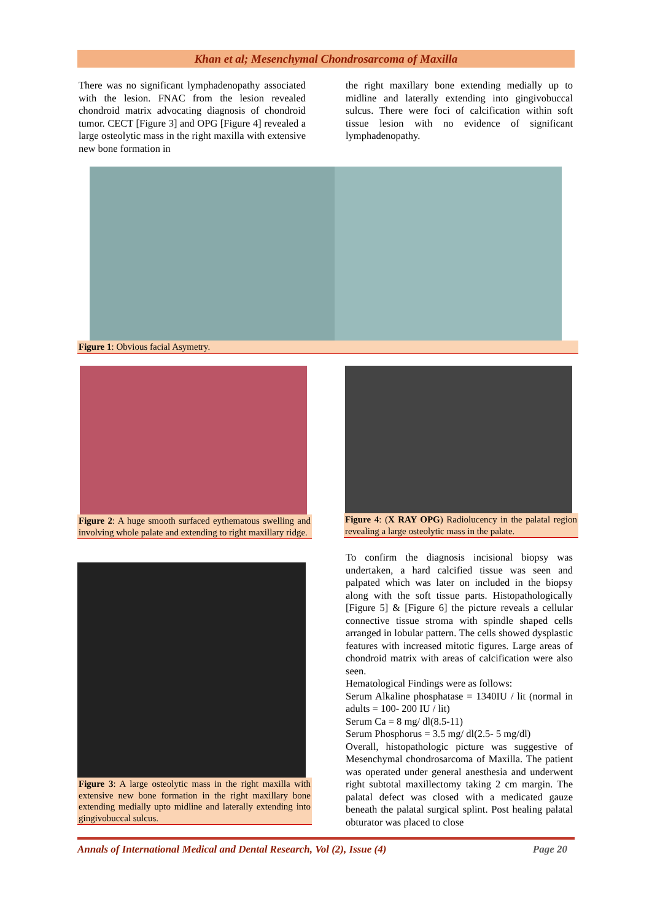Khan et al; Mesenchymal Chondrosarcoma of Maxilla
There was no significant lymphadenopathy associated with the lesion. FNAC from the lesion revealed chondroid matrix advocating diagnosis of chondroid tumor. CECT [Figure 3] and OPG [Figure 4] revealed a large osteolytic mass in the right maxilla with extensive new bone formation in
the right maxillary bone extending medially up to midline and laterally extending into gingivobuccal sulcus. There were foci of calcification within soft tissue lesion with no evidence of significant lymphadenopathy.
Figure 1: Obvious facial Asymetry.
Figure 2: A huge smooth surfaced eythematous swelling and involving whole palate and extending to right maxillary ridge.
Figure 3: A large osteolytic mass in the right maxilla with extensive new bone formation in the right maxillary bone extending medially upto midline and laterally extending into gingivobuccal sulcus.
Figure 4: (X RAY OPG) Radiolucency in the palatal region revealing a large osteolytic mass in the palate.
To confirm the diagnosis incisional biopsy was undertaken, a hard calcified tissue was seen and palpated which was later on included in the biopsy along with the soft tissue parts. Histopathologically [Figure 5] & [Figure 6] the picture reveals a cellular connective tissue stroma with spindle shaped cells arranged in lobular pattern. The cells showed dysplastic features with increased mitotic figures. Large areas of chondroid matrix with areas of calcification were also seen.
Hematological Findings were as follows:
Serum Alkaline phosphatase = 1340IU / lit (normal in adults = 100- 200 IU / lit)
Serum Ca = 8 mg/ dl(8.5-11)
Serum Phosphorus = 3.5 mg/ dl(2.5- 5 mg/dl)
Overall, histopathologic picture was suggestive of Mesenchymal chondrosarcoma of Maxilla. The patient was operated under general anesthesia and underwent right subtotal maxillectomy taking 2 cm margin. The palatal defect was closed with a medicated gauze beneath the palatal surgical splint. Post healing palatal obturator was placed to close
Annals of International Medical and Dental Research, Vol (2), Issue (4) Page 20